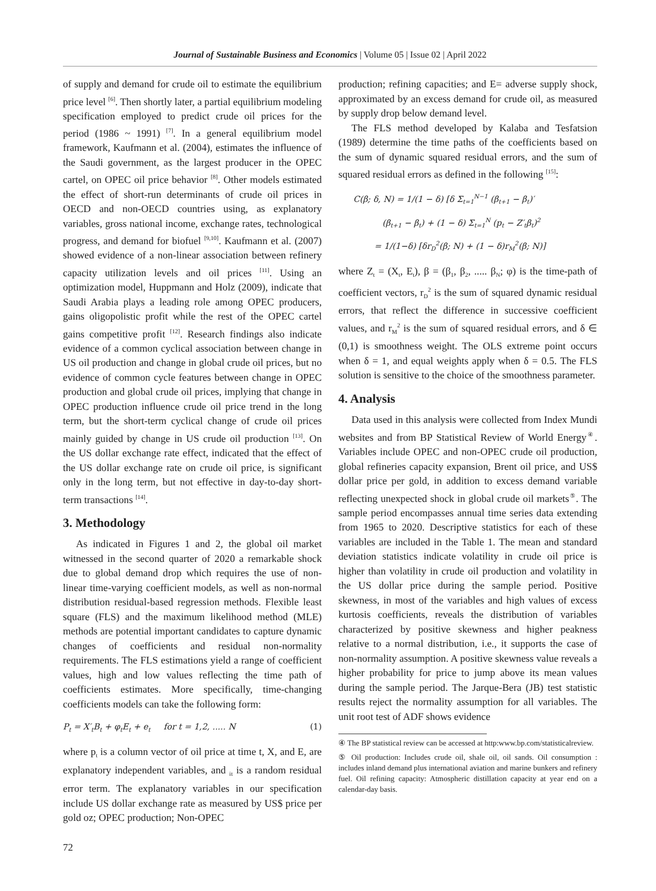Journal of Sustainable Business and Economics | Volume 05 | Issue 02 | April 2022
of supply and demand for crude oil to estimate the equilibrium price level <sup>[6]</sup>. Then shortly later, a partial equilibrium modeling specification employed to predict crude oil prices for the period (1986 ~ 1991) <sup>[7]</sup>. In a general equilibrium model framework, Kaufmann et al. (2004), estimates the influence of the Saudi government, as the largest producer in the OPEC cartel, on OPEC oil price behavior <sup>[8]</sup>. Other models estimated the effect of short-run determinants of crude oil prices in OECD and non-OECD countries using, as explanatory variables, gross national income, exchange rates, technological progress, and demand for biofuel <sup>[9,10]</sup>. Kaufmann et al. (2007) showed evidence of a non-linear association between refinery capacity utilization levels and oil prices <sup>[11]</sup>. Using an optimization model, Huppmann and Holz (2009), indicate that Saudi Arabia plays a leading role among OPEC producers, gains oligopolistic profit while the rest of the OPEC cartel gains competitive profit <sup>[12]</sup>. Research findings also indicate evidence of a common cyclical association between change in US oil production and change in global crude oil prices, but no evidence of common cycle features between change in OPEC production and global crude oil prices, implying that change in OPEC production influence crude oil price trend in the long term, but the short-term cyclical change of crude oil prices mainly guided by change in US crude oil production <sup>[13]</sup>. On the US dollar exchange rate effect, indicated that the effect of the US dollar exchange rate on crude oil price, is significant only in the long term, but not effective in day-to-day short-term transactions <sup>[14]</sup>.
3. Methodology
As indicated in Figures 1 and 2, the global oil market witnessed in the second quarter of 2020 a remarkable shock due to global demand drop which requires the use of non-linear time-varying coefficient models, as well as non-normal distribution residual-based regression methods. Flexible least square (FLS) and the maximum likelihood method (MLE) methods are potential important candidates to capture dynamic changes of coefficients and residual non-normality requirements. The FLS estimations yield a range of coefficient values, high and low values reflecting the time path of coefficients estimates. More specifically, time-changing coefficients models can take the following form:
P<sub>t</sub> = X′<sub>t</sub>B<sub>t</sub> + φ<sub>t</sub>E<sub>t</sub> + e<sub>t</sub> for t = 1,2, ..... N (1)
where p<sub>t</sub> is a column vector of oil price at time t, X, and E, are explanatory independent variables, and <sub>it</sub> is a random residual error term. The explanatory variables in our specification include US dollar exchange rate as measured by US$ price per gold oz; OPEC production; Non-OPEC
production; refining capacities; and E= adverse supply shock, approximated by an excess demand for crude oil, as measured by supply drop below demand level.
The FLS method developed by Kalaba and Tesfatsion (1989) determine the time paths of the coefficients based on the sum of dynamic squared residual errors, and the sum of squared residual errors as defined in the following <sup>[15]</sup>:
C(β; δ, N) = 1/(1 − δ) [δ Σ<sub>t=1</sub><sup>N−1</sup> (β<sub>t+1</sub> − β<sub>t</sub>)′
(β<sub>t+1</sub> − β<sub>t</sub>) + (1 − δ) Σ<sub>t=1</sub><sup>N</sup> (p<sub>t</sub> − Z′<sub>t</sub>β<sub>t</sub>)<sup>2</sup>
= 1/(1−δ) [δr<sub>D</sub><sup>2</sup>(β; N) + (1 − δ)r<sub>M</sub><sup>2</sup>(β; N)]
where Z<sub>t</sub> = (X<sub>t</sub>, E<sub>t</sub>), β = (β<sub>1</sub>, β<sub>2</sub>, ..... β<sub>N</sub>; φ) is the time-path of coefficient vectors, r<sub>D</sub><sup>2</sup> is the sum of squared dynamic residual errors, that reflect the difference in successive coefficient values, and r<sub>M</sub><sup>2</sup> is the sum of squared residual errors, and δ ∈ (0,1) is smoothness weight. The OLS extreme point occurs when δ = 1, and equal weights apply when δ = 0.5. The FLS solution is sensitive to the choice of the smoothness parameter.
4. Analysis
Data used in this analysis were collected from Index Mundi websites and from BP Statistical Review of World Energy<sup>④</sup>. Variables include OPEC and non-OPEC crude oil production, global refineries capacity expansion, Brent oil price, and US$ dollar price per gold, in addition to excess demand variable reflecting unexpected shock in global crude oil markets<sup>⑤</sup>. The sample period encompasses annual time series data extending from 1965 to 2020. Descriptive statistics for each of these variables are included in the Table 1. The mean and standard deviation statistics indicate volatility in crude oil price is higher than volatility in crude oil production and volatility in the US dollar price during the sample period. Positive skewness, in most of the variables and high values of excess kurtosis coefficients, reveals the distribution of variables characterized by positive skewness and higher peakness relative to a normal distribution, i.e., it supports the case of non-normality assumption. A positive skewness value reveals a higher probability for price to jump above its mean values during the sample period. The Jarque-Bera (JB) test statistic results reject the normality assumption for all variables. The unit root test of ADF shows evidence
④ The BP statistical review can be accessed at http:www.bp.com/statisticalreview.
⑤ Oil production: Includes crude oil, shale oil, oil sands. Oil consumption : includes inland demand plus international aviation and marine bunkers and refinery fuel. Oil refining capacity: Atmospheric distillation capacity at year end on a calendar-day basis.
72